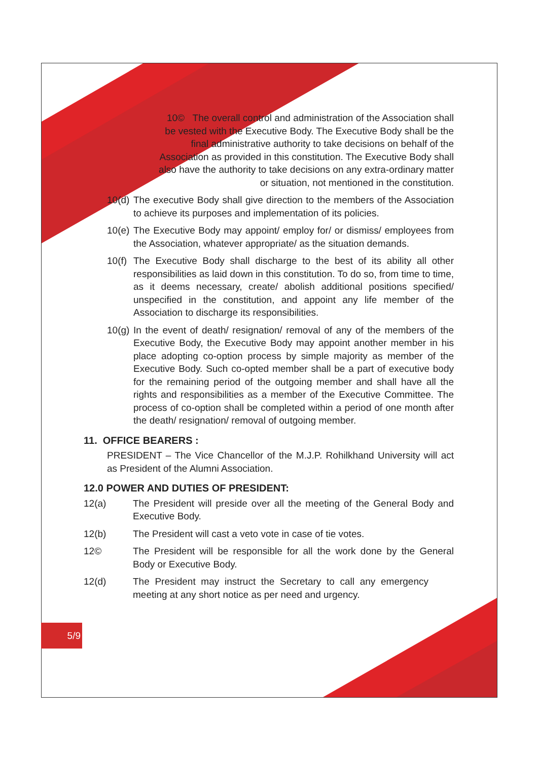10© The overall control and administration of the Association shall be vested with the Executive Body. The Executive Body shall be the final administrative authority to take decisions on behalf of the Association as provided in this constitution. The Executive Body shall also have the authority to take decisions on any extra-ordinary matter or situation, not mentioned in the constitution.
10(d) The executive Body shall give direction to the members of the Association to achieve its purposes and implementation of its policies.
10(e) The Executive Body may appoint/ employ for/ or dismiss/ employees from the Association, whatever appropriate/ as the situation demands.
10(f) The Executive Body shall discharge to the best of its ability all other responsibilities as laid down in this constitution. To do so, from time to time, as it deems necessary, create/ abolish additional positions specified/ unspecified in the constitution, and appoint any life member of the Association to discharge its responsibilities.
10(g) In the event of death/ resignation/ removal of any of the members of the Executive Body, the Executive Body may appoint another member in his place adopting co-option process by simple majority as member of the Executive Body. Such co-opted member shall be a part of executive body for the remaining period of the outgoing member and shall have all the rights and responsibilities as a member of the Executive Committee. The process of co-option shall be completed within a period of one month after the death/ resignation/ removal of outgoing member.
11. OFFICE BEARERS :
PRESIDENT – The Vice Chancellor of the M.J.P. Rohilkhand University will act as President of the Alumni Association.
12.0 POWER AND DUTIES OF PRESIDENT:
12(a) The President will preside over all the meeting of the General Body and Executive Body.
12(b) The President will cast a veto vote in case of tie votes.
12© The President will be responsible for all the work done by the General Body or Executive Body.
12(d) The President may instruct the Secretary to call any emergency meeting at any short notice as per need and urgency.
5/9